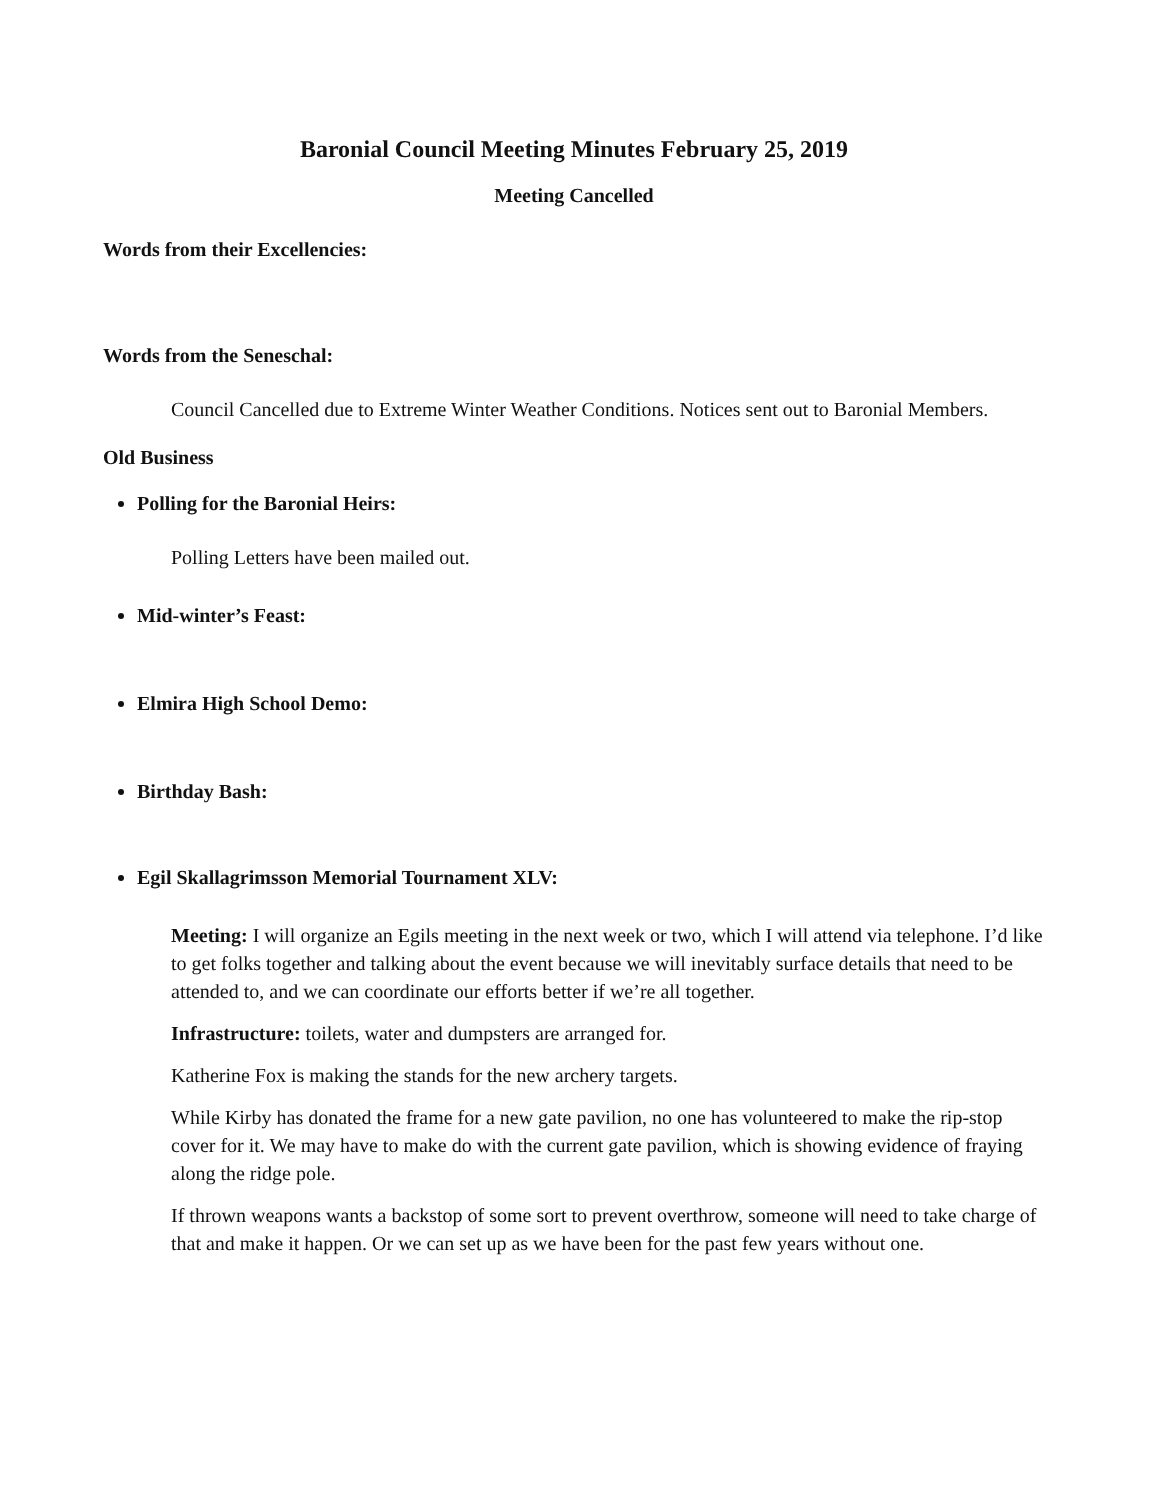Baronial Council Meeting Minutes February 25, 2019
Meeting Cancelled
Words from their Excellencies:
Words from the Seneschal:
Council Cancelled due to Extreme Winter Weather Conditions. Notices sent out to Baronial Members.
Old Business
Polling for the Baronial Heirs:
Polling Letters have been mailed out.
Mid-winter’s Feast:
Elmira High School Demo:
Birthday Bash:
Egil Skallagrimsson Memorial Tournament XLV:
Meeting: I will organize an Egils meeting in the next week or two, which I will attend via telephone. I’d like to get folks together and talking about the event because we will inevitably surface details that need to be attended to, and we can coordinate our efforts better if we’re all together.
Infrastructure: toilets, water and dumpsters are arranged for.
Katherine Fox is making the stands for the new archery targets.
While Kirby has donated the frame for a new gate pavilion, no one has volunteered to make the rip-stop cover for it. We may have to make do with the current gate pavilion, which is showing evidence of fraying along the ridge pole.
If thrown weapons wants a backstop of some sort to prevent overthrow, someone will need to take charge of that and make it happen. Or we can set up as we have been for the past few years without one.